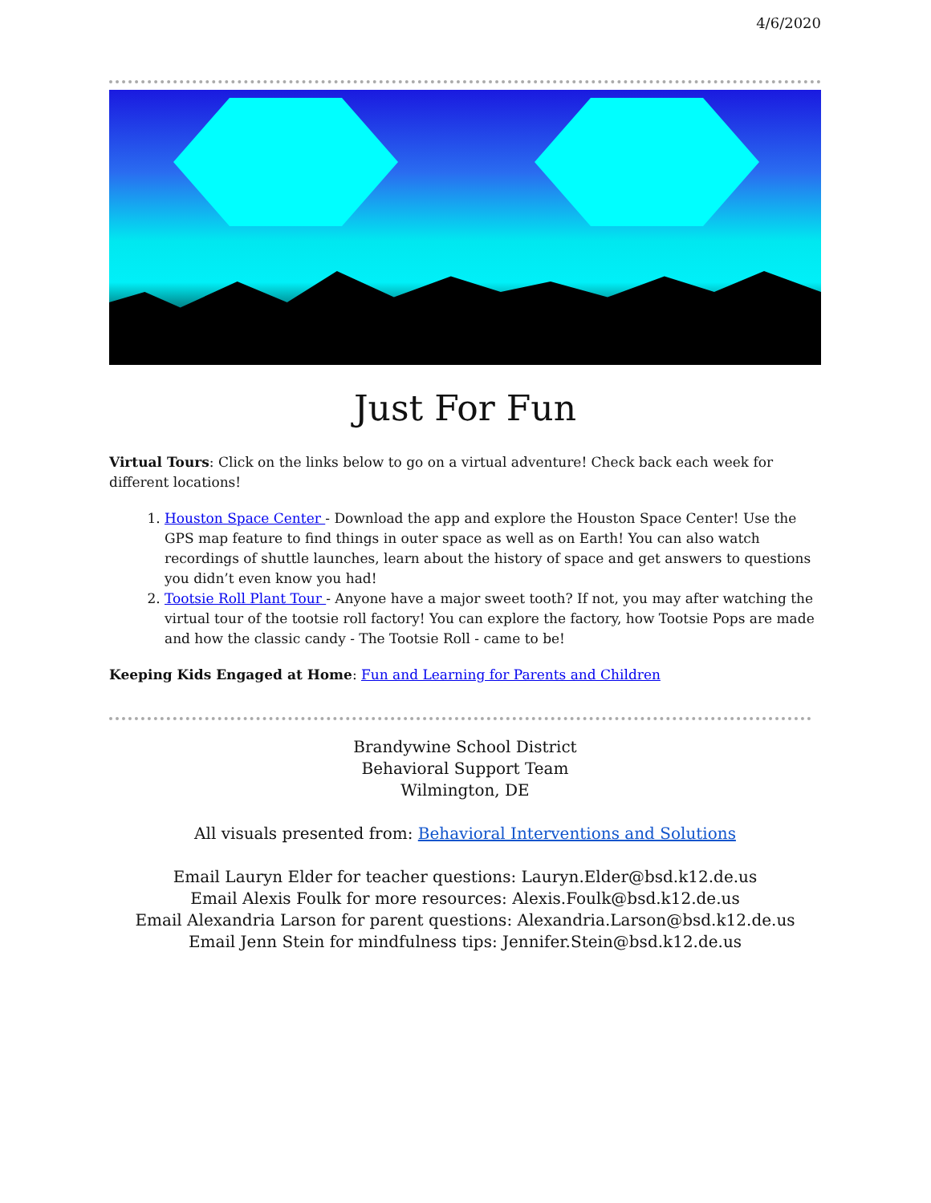4/6/2020
Just For Fun
Virtual Tours: Click on the links below to go on a virtual adventure! Check back each week for different locations!
1. Houston Space Center - Download the app and explore the Houston Space Center! Use the GPS map feature to find things in outer space as well as on Earth! You can also watch recordings of shuttle launches, learn about the history of space and get answers to questions you didn’t even know you had!
2. Tootsie Roll Plant Tour - Anyone have a major sweet tooth? If not, you may after watching the virtual tour of the tootsie roll factory! You can explore the factory, how Tootsie Pops are made and how the classic candy - The Tootsie Roll - came to be!
Keeping Kids Engaged at Home: Fun and Learning for Parents and Children
Brandywine School District
Behavioral Support Team
Wilmington, DE
All visuals presented from: Behavioral Interventions and Solutions
Email Lauryn Elder for teacher questions: Lauryn.Elder@bsd.k12.de.us
Email Alexis Foulk for more resources: Alexis.Foulk@bsd.k12.de.us
Email Alexandria Larson for parent questions: Alexandria.Larson@bsd.k12.de.us
Email Jenn Stein for mindfulness tips: Jennifer.Stein@bsd.k12.de.us